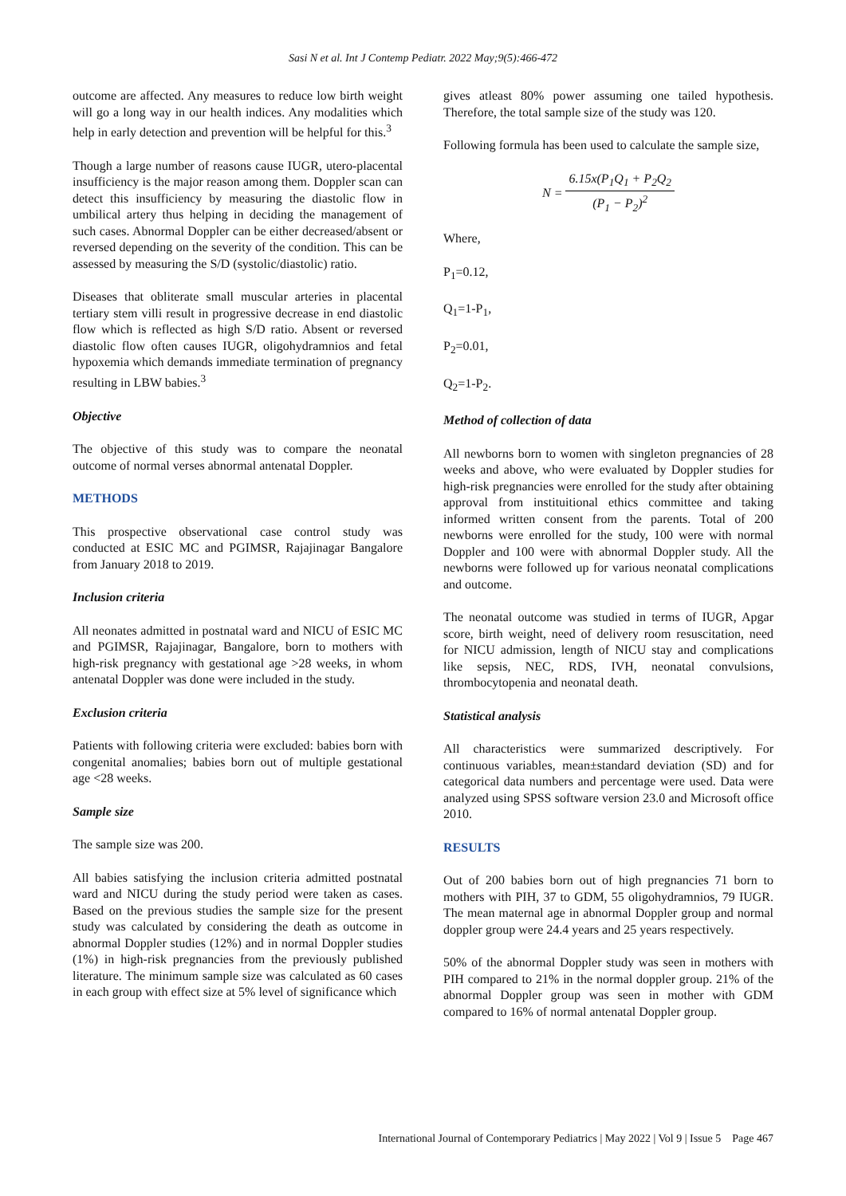Sasi N et al. Int J Contemp Pediatr. 2022 May;9(5):466-472
outcome are affected. Any measures to reduce low birth weight will go a long way in our health indices. Any modalities which help in early detection and prevention will be helpful for this.<sup>3</sup>
Though a large number of reasons cause IUGR, utero-placental insufficiency is the major reason among them. Doppler scan can detect this insufficiency by measuring the diastolic flow in umbilical artery thus helping in deciding the management of such cases. Abnormal Doppler can be either decreased/absent or reversed depending on the severity of the condition. This can be assessed by measuring the S/D (systolic/diastolic) ratio.
Diseases that obliterate small muscular arteries in placental tertiary stem villi result in progressive decrease in end diastolic flow which is reflected as high S/D ratio. Absent or reversed diastolic flow often causes IUGR, oligohydramnios and fetal hypoxemia which demands immediate termination of pregnancy resulting in LBW babies.<sup>3</sup>
Objective
The objective of this study was to compare the neonatal outcome of normal verses abnormal antenatal Doppler.
METHODS
This prospective observational case control study was conducted at ESIC MC and PGIMSR, Rajajinagar Bangalore from January 2018 to 2019.
Inclusion criteria
All neonates admitted in postnatal ward and NICU of ESIC MC and PGIMSR, Rajajinagar, Bangalore, born to mothers with high-risk pregnancy with gestational age >28 weeks, in whom antenatal Doppler was done were included in the study.
Exclusion criteria
Patients with following criteria were excluded: babies born with congenital anomalies; babies born out of multiple gestational age <28 weeks.
Sample size
The sample size was 200.
All babies satisfying the inclusion criteria admitted postnatal ward and NICU during the study period were taken as cases. Based on the previous studies the sample size for the present study was calculated by considering the death as outcome in abnormal Doppler studies (12%) and in normal Doppler studies (1%) in high-risk pregnancies from the previously published literature. The minimum sample size was calculated as 60 cases in each group with effect size at 5% level of significance which
gives atleast 80% power assuming one tailed hypothesis. Therefore, the total sample size of the study was 120.
Following formula has been used to calculate the sample size,
N = 6.15x(P<sub>1</sub>Q<sub>1</sub> + P<sub>2</sub>Q<sub>2</sub> (P<sub>1</sub> − P<sub>2</sub>)<sup>2</sup>
Where,
P<sub>1</sub>=0.12,
Q<sub>1</sub>=1-P<sub>1</sub>,
P<sub>2</sub>=0.01,
Q<sub>2</sub>=1-P<sub>2</sub>.
Method of collection of data
All newborns born to women with singleton pregnancies of 28 weeks and above, who were evaluated by Doppler studies for high-risk pregnancies were enrolled for the study after obtaining approval from instituitional ethics committee and taking informed written consent from the parents. Total of 200 newborns were enrolled for the study, 100 were with normal Doppler and 100 were with abnormal Doppler study. All the newborns were followed up for various neonatal complications and outcome.
The neonatal outcome was studied in terms of IUGR, Apgar score, birth weight, need of delivery room resuscitation, need for NICU admission, length of NICU stay and complications like sepsis, NEC, RDS, IVH, neonatal convulsions, thrombocytopenia and neonatal death.
Statistical analysis
All characteristics were summarized descriptively. For continuous variables, mean±standard deviation (SD) and for categorical data numbers and percentage were used. Data were analyzed using SPSS software version 23.0 and Microsoft office 2010.
RESULTS
Out of 200 babies born out of high pregnancies 71 born to mothers with PIH, 37 to GDM, 55 oligohydramnios, 79 IUGR. The mean maternal age in abnormal Doppler group and normal doppler group were 24.4 years and 25 years respectively.
50% of the abnormal Doppler study was seen in mothers with PIH compared to 21% in the normal doppler group. 21% of the abnormal Doppler group was seen in mother with GDM compared to 16% of normal antenatal Doppler group.
International Journal of Contemporary Pediatrics | May 2022 | Vol 9 | Issue 5 Page 467